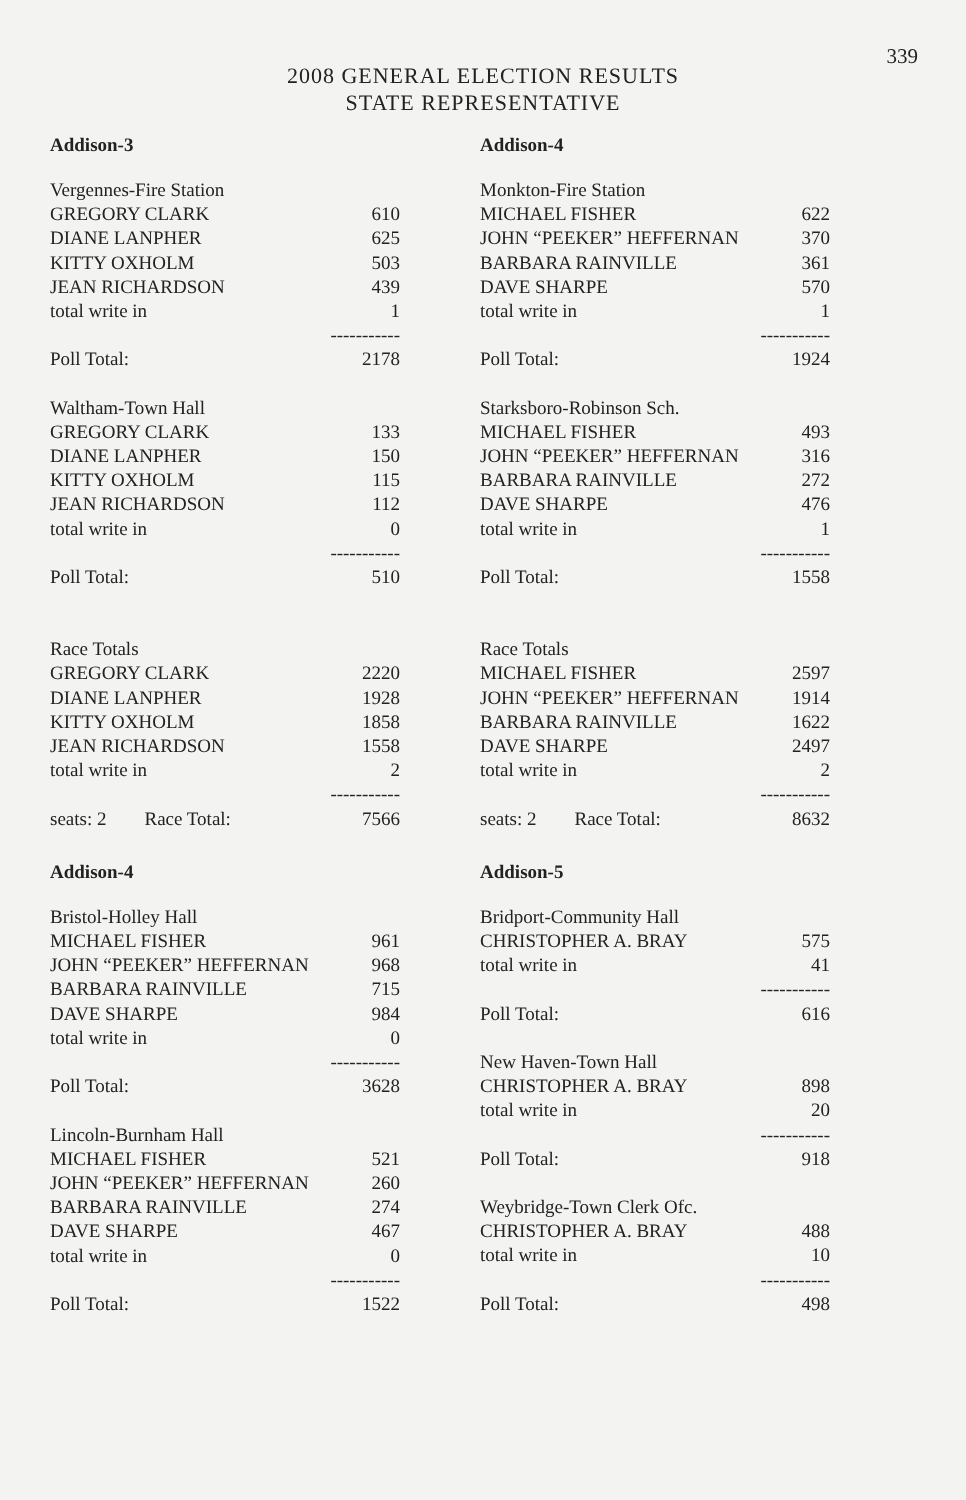339
2008 GENERAL ELECTION RESULTS
STATE REPRESENTATIVE
Addison-3
| Vergennes-Fire Station | |
| GREGORY CLARK | 610 |
| DIANE LANPHER | 625 |
| KITTY OXHOLM | 503 |
| JEAN RICHARDSON | 439 |
| total write in | 1 |
| | ----------- |
| Poll Total: | 2178 |
| Waltham-Town Hall | |
| GREGORY CLARK | 133 |
| DIANE LANPHER | 150 |
| KITTY OXHOLM | 115 |
| JEAN RICHARDSON | 112 |
| total write in | 0 |
| | ----------- |
| Poll Total: | 510 |
| Race Totals | |
| GREGORY CLARK | 2220 |
| DIANE LANPHER | 1928 |
| KITTY OXHOLM | 1858 |
| JEAN RICHARDSON | 1558 |
| total write in | 2 |
| | ----------- |
| seats: 2 Race Total: | 7566 |
Addison-4
| Bristol-Holley Hall | |
| MICHAEL FISHER | 961 |
| JOHN “PEEKER” HEFFERNAN | 968 |
| BARBARA RAINVILLE | 715 |
| DAVE SHARPE | 984 |
| total write in | 0 |
| | ----------- |
| Poll Total: | 3628 |
| Lincoln-Burnham Hall | |
| MICHAEL FISHER | 521 |
| JOHN “PEEKER” HEFFERNAN | 260 |
| BARBARA RAINVILLE | 274 |
| DAVE SHARPE | 467 |
| total write in | 0 |
| | ----------- |
| Poll Total: | 1522 |
Addison-4
| Monkton-Fire Station | |
| MICHAEL FISHER | 622 |
| JOHN “PEEKER” HEFFERNAN | 370 |
| BARBARA RAINVILLE | 361 |
| DAVE SHARPE | 570 |
| total write in | 1 |
| | ----------- |
| Poll Total: | 1924 |
| Starksboro-Robinson Sch. | |
| MICHAEL FISHER | 493 |
| JOHN “PEEKER” HEFFERNAN | 316 |
| BARBARA RAINVILLE | 272 |
| DAVE SHARPE | 476 |
| total write in | 1 |
| | ----------- |
| Poll Total: | 1558 |
| Race Totals | |
| MICHAEL FISHER | 2597 |
| JOHN “PEEKER” HEFFERNAN | 1914 |
| BARBARA RAINVILLE | 1622 |
| DAVE SHARPE | 2497 |
| total write in | 2 |
| | ----------- |
| seats: 2 Race Total: | 8632 |
Addison-5
| Bridport-Community Hall | |
| CHRISTOPHER A. BRAY | 575 |
| total write in | 41 |
| | ----------- |
| Poll Total: | 616 |
| New Haven-Town Hall | |
| CHRISTOPHER A. BRAY | 898 |
| total write in | 20 |
| | ----------- |
| Poll Total: | 918 |
| Weybridge-Town Clerk Ofc. | |
| CHRISTOPHER A. BRAY | 488 |
| total write in | 10 |
| | ----------- |
| Poll Total: | 498 |